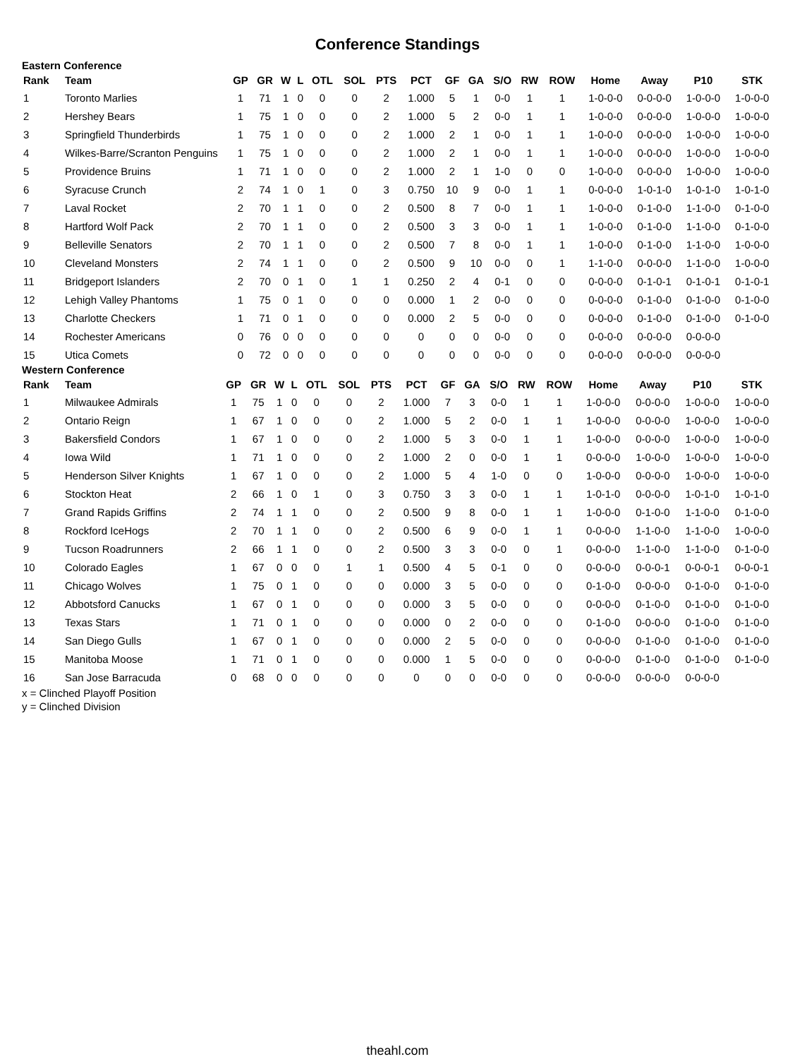Conference Standings
Eastern Conference
| Rank | Team | GP | GR | W | L | OTL | SOL | PTS | PCT | GF | GA | S/O | RW | ROW | Home | Away | P10 | STK |
| --- | --- | --- | --- | --- | --- | --- | --- | --- | --- | --- | --- | --- | --- | --- | --- | --- | --- | --- |
| 1 | Toronto Marlies | 1 | 71 | 1 | 0 | 0 | 0 | 2 | 1.000 | 5 | 1 | 0-0 | 1 | 1 | 1-0-0-0 | 0-0-0-0 | 1-0-0-0 | 1-0-0-0 |
| 2 | Hershey Bears | 1 | 75 | 1 | 0 | 0 | 0 | 2 | 1.000 | 5 | 2 | 0-0 | 1 | 1 | 1-0-0-0 | 0-0-0-0 | 1-0-0-0 | 1-0-0-0 |
| 3 | Springfield Thunderbirds | 1 | 75 | 1 | 0 | 0 | 0 | 2 | 1.000 | 2 | 1 | 0-0 | 1 | 1 | 1-0-0-0 | 0-0-0-0 | 1-0-0-0 | 1-0-0-0 |
| 4 | Wilkes-Barre/Scranton Penguins | 1 | 75 | 1 | 0 | 0 | 0 | 2 | 1.000 | 2 | 1 | 0-0 | 1 | 1 | 1-0-0-0 | 0-0-0-0 | 1-0-0-0 | 1-0-0-0 |
| 5 | Providence Bruins | 1 | 71 | 1 | 0 | 0 | 0 | 2 | 1.000 | 2 | 1 | 1-0 | 0 | 0 | 1-0-0-0 | 0-0-0-0 | 1-0-0-0 | 1-0-0-0 |
| 6 | Syracuse Crunch | 2 | 74 | 1 | 0 | 1 | 0 | 3 | 0.750 | 10 | 9 | 0-0 | 1 | 1 | 0-0-0-0 | 1-0-1-0 | 1-0-1-0 | 1-0-1-0 |
| 7 | Laval Rocket | 2 | 70 | 1 | 1 | 0 | 0 | 2 | 0.500 | 8 | 7 | 0-0 | 1 | 1 | 1-0-0-0 | 0-1-0-0 | 1-1-0-0 | 0-1-0-0 |
| 8 | Hartford Wolf Pack | 2 | 70 | 1 | 1 | 0 | 0 | 2 | 0.500 | 3 | 3 | 0-0 | 1 | 1 | 1-0-0-0 | 0-1-0-0 | 1-1-0-0 | 0-1-0-0 |
| 9 | Belleville Senators | 2 | 70 | 1 | 1 | 0 | 0 | 2 | 0.500 | 7 | 8 | 0-0 | 1 | 1 | 1-0-0-0 | 0-1-0-0 | 1-1-0-0 | 1-0-0-0 |
| 10 | Cleveland Monsters | 2 | 74 | 1 | 1 | 0 | 0 | 2 | 0.500 | 9 | 10 | 0-0 | 0 | 1 | 1-1-0-0 | 0-0-0-0 | 1-1-0-0 | 1-0-0-0 |
| 11 | Bridgeport Islanders | 2 | 70 | 0 | 1 | 0 | 1 | 1 | 0.250 | 2 | 4 | 0-1 | 0 | 0 | 0-0-0-0 | 0-1-0-1 | 0-1-0-1 | 0-1-0-1 |
| 12 | Lehigh Valley Phantoms | 1 | 75 | 0 | 1 | 0 | 0 | 0 | 0.000 | 1 | 2 | 0-0 | 0 | 0 | 0-0-0-0 | 0-1-0-0 | 0-1-0-0 | 0-1-0-0 |
| 13 | Charlotte Checkers | 1 | 71 | 0 | 1 | 0 | 0 | 0 | 0.000 | 2 | 5 | 0-0 | 0 | 0 | 0-0-0-0 | 0-1-0-0 | 0-1-0-0 | 0-1-0-0 |
| 14 | Rochester Americans | 0 | 76 | 0 | 0 | 0 | 0 | 0 | 0 | 0 | 0 | 0-0 | 0 | 0 | 0-0-0-0 | 0-0-0-0 | 0-0-0-0 | |
| 15 | Utica Comets | 0 | 72 | 0 | 0 | 0 | 0 | 0 | 0 | 0 | 0 | 0-0 | 0 | 0 | 0-0-0-0 | 0-0-0-0 | 0-0-0-0 | |
Western Conference
| Rank | Team | GP | GR | W | L | OTL | SOL | PTS | PCT | GF | GA | S/O | RW | ROW | Home | Away | P10 | STK |
| --- | --- | --- | --- | --- | --- | --- | --- | --- | --- | --- | --- | --- | --- | --- | --- | --- | --- | --- |
| 1 | Milwaukee Admirals | 1 | 75 | 1 | 0 | 0 | 0 | 2 | 1.000 | 7 | 3 | 0-0 | 1 | 1 | 1-0-0-0 | 0-0-0-0 | 1-0-0-0 | 1-0-0-0 |
| 2 | Ontario Reign | 1 | 67 | 1 | 0 | 0 | 0 | 2 | 1.000 | 5 | 2 | 0-0 | 1 | 1 | 1-0-0-0 | 0-0-0-0 | 1-0-0-0 | 1-0-0-0 |
| 3 | Bakersfield Condors | 1 | 67 | 1 | 0 | 0 | 0 | 2 | 1.000 | 5 | 3 | 0-0 | 1 | 1 | 1-0-0-0 | 0-0-0-0 | 1-0-0-0 | 1-0-0-0 |
| 4 | Iowa Wild | 1 | 71 | 1 | 0 | 0 | 0 | 2 | 1.000 | 2 | 0 | 0-0 | 1 | 1 | 0-0-0-0 | 1-0-0-0 | 1-0-0-0 | 1-0-0-0 |
| 5 | Henderson Silver Knights | 1 | 67 | 1 | 0 | 0 | 0 | 2 | 1.000 | 5 | 4 | 1-0 | 0 | 0 | 1-0-0-0 | 0-0-0-0 | 1-0-0-0 | 1-0-0-0 |
| 6 | Stockton Heat | 2 | 66 | 1 | 0 | 1 | 0 | 3 | 0.750 | 3 | 3 | 0-0 | 1 | 1 | 1-0-1-0 | 0-0-0-0 | 1-0-1-0 | 1-0-1-0 |
| 7 | Grand Rapids Griffins | 2 | 74 | 1 | 1 | 0 | 0 | 2 | 0.500 | 9 | 8 | 0-0 | 1 | 1 | 1-0-0-0 | 0-1-0-0 | 1-1-0-0 | 0-1-0-0 |
| 8 | Rockford IceHogs | 2 | 70 | 1 | 1 | 0 | 0 | 2 | 0.500 | 6 | 9 | 0-0 | 1 | 1 | 0-0-0-0 | 1-1-0-0 | 1-1-0-0 | 1-0-0-0 |
| 9 | Tucson Roadrunners | 2 | 66 | 1 | 1 | 0 | 0 | 2 | 0.500 | 3 | 3 | 0-0 | 0 | 1 | 0-0-0-0 | 1-1-0-0 | 1-1-0-0 | 0-1-0-0 |
| 10 | Colorado Eagles | 1 | 67 | 0 | 0 | 0 | 1 | 1 | 0.500 | 4 | 5 | 0-1 | 0 | 0 | 0-0-0-0 | 0-0-0-1 | 0-0-0-1 | 0-0-0-1 |
| 11 | Chicago Wolves | 1 | 75 | 0 | 1 | 0 | 0 | 0 | 0.000 | 3 | 5 | 0-0 | 0 | 0 | 0-1-0-0 | 0-0-0-0 | 0-1-0-0 | 0-1-0-0 |
| 12 | Abbotsford Canucks | 1 | 67 | 0 | 1 | 0 | 0 | 0 | 0.000 | 3 | 5 | 0-0 | 0 | 0 | 0-0-0-0 | 0-1-0-0 | 0-1-0-0 | 0-1-0-0 |
| 13 | Texas Stars | 1 | 71 | 0 | 1 | 0 | 0 | 0 | 0.000 | 0 | 2 | 0-0 | 0 | 0 | 0-1-0-0 | 0-0-0-0 | 0-1-0-0 | 0-1-0-0 |
| 14 | San Diego Gulls | 1 | 67 | 0 | 1 | 0 | 0 | 0 | 0.000 | 2 | 5 | 0-0 | 0 | 0 | 0-0-0-0 | 0-1-0-0 | 0-1-0-0 | 0-1-0-0 |
| 15 | Manitoba Moose | 1 | 71 | 0 | 1 | 0 | 0 | 0 | 0.000 | 1 | 5 | 0-0 | 0 | 0 | 0-0-0-0 | 0-1-0-0 | 0-1-0-0 | 0-1-0-0 |
| 16 | San Jose Barracuda | 0 | 68 | 0 | 0 | 0 | 0 | 0 | 0 | 0 | 0 | 0-0 | 0 | 0 | 0-0-0-0 | 0-0-0-0 | 0-0-0-0 | |
x = Clinched Playoff Position
y = Clinched Division
theahl.com